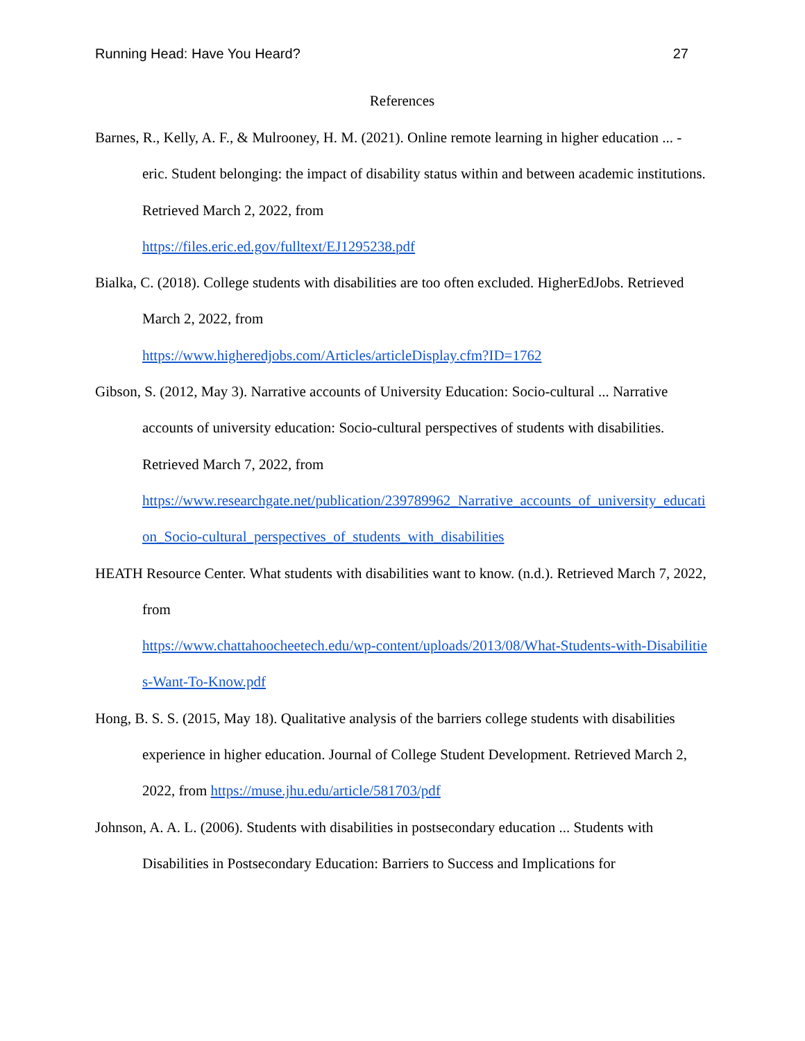Running Head: Have You Heard? 27
References
Barnes, R., Kelly, A. F., & Mulrooney, H. M. (2021). Online remote learning in higher education ... - eric. Student belonging: the impact of disability status within and between academic institutions. Retrieved March 2, 2022, from
https://files.eric.ed.gov/fulltext/EJ1295238.pdf
Bialka, C. (2018). College students with disabilities are too often excluded. HigherEdJobs. Retrieved March 2, 2022, from
https://www.higheredjobs.com/Articles/articleDisplay.cfm?ID=1762
Gibson, S. (2012, May 3). Narrative accounts of University Education: Socio-cultural ... Narrative accounts of university education: Socio-cultural perspectives of students with disabilities. Retrieved March 7, 2022, from
https://www.researchgate.net/publication/239789962_Narrative_accounts_of_university_education_Socio-cultural_perspectives_of_students_with_disabilities
HEATH Resource Center. What students with disabilities want to know. (n.d.). Retrieved March 7, 2022, from
https://www.chattahoocheetech.edu/wp-content/uploads/2013/08/What-Students-with-Disabilities-Want-To-Know.pdf
Hong, B. S. S. (2015, May 18). Qualitative analysis of the barriers college students with disabilities experience in higher education. Journal of College Student Development. Retrieved March 2, 2022, from https://muse.jhu.edu/article/581703/pdf
Johnson, A. A. L. (2006). Students with disabilities in postsecondary education ... Students with Disabilities in Postsecondary Education: Barriers to Success and Implications for